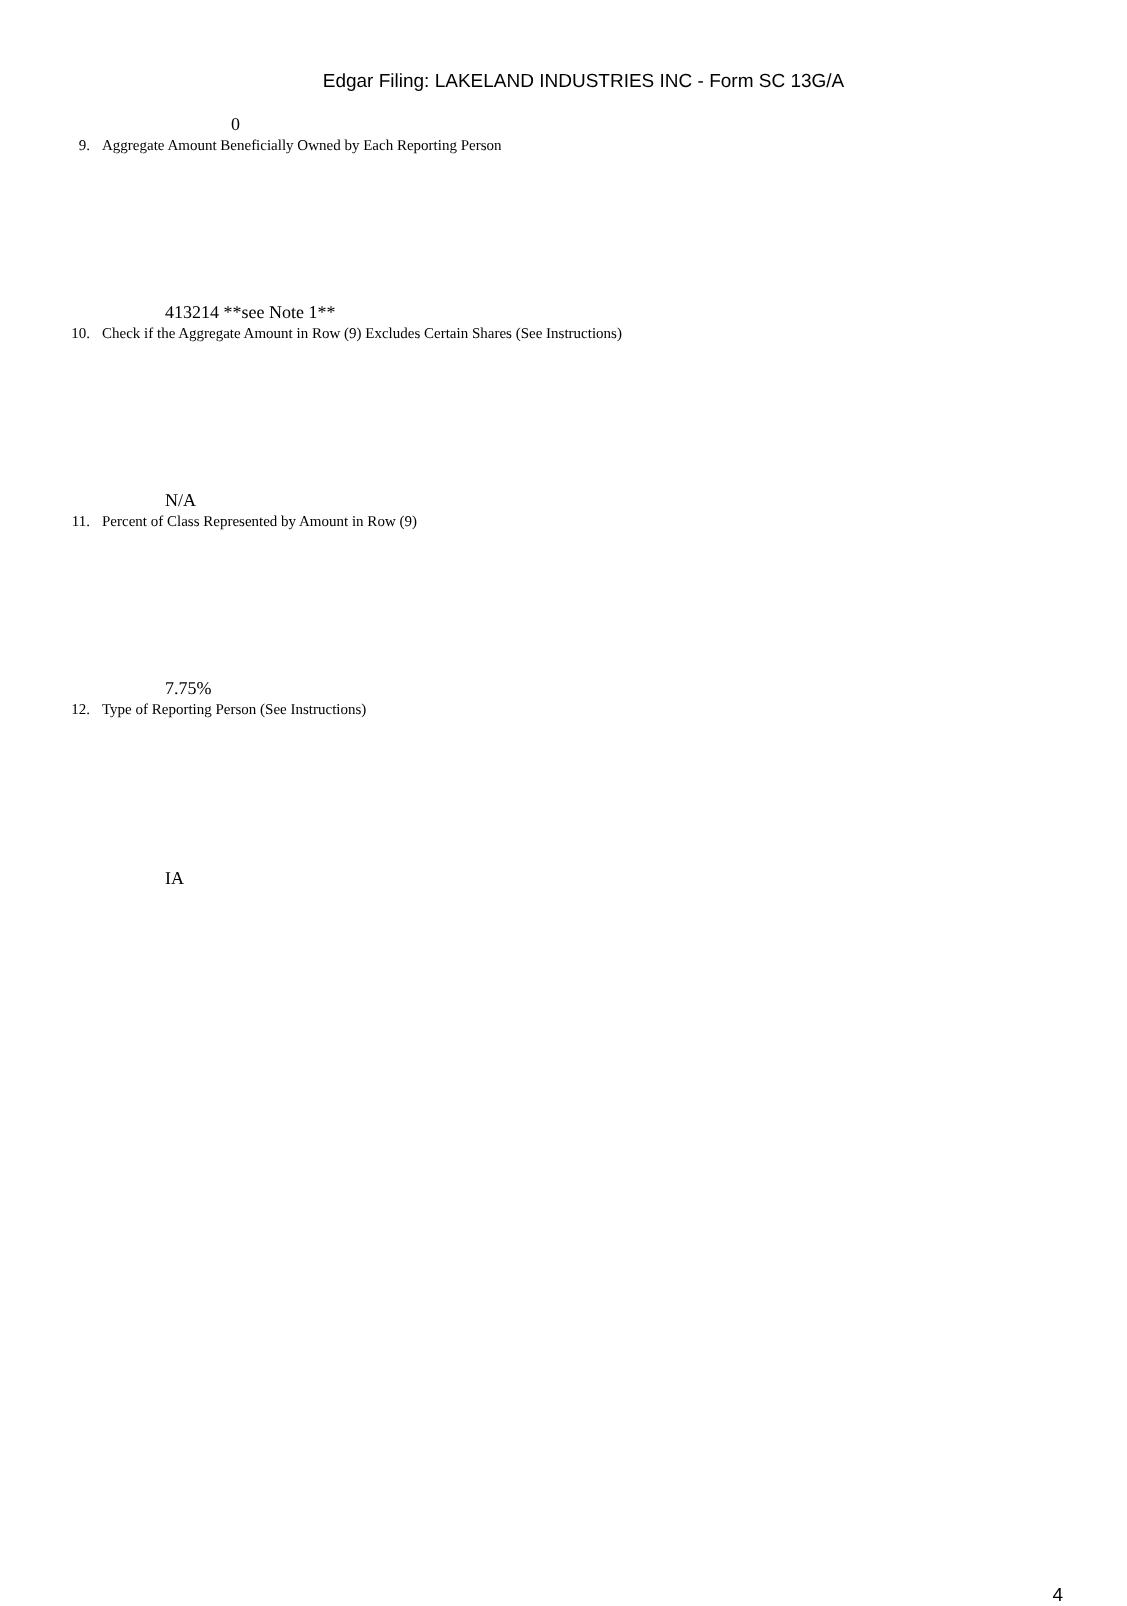Edgar Filing: LAKELAND INDUSTRIES INC - Form SC 13G/A
0
9. Aggregate Amount Beneficially Owned by Each Reporting Person
413214 **see Note 1**
10. Check if the Aggregate Amount in Row (9) Excludes Certain Shares (See Instructions)
N/A
11. Percent of Class Represented by Amount in Row (9)
7.75%
12. Type of Reporting Person (See Instructions)
IA
4